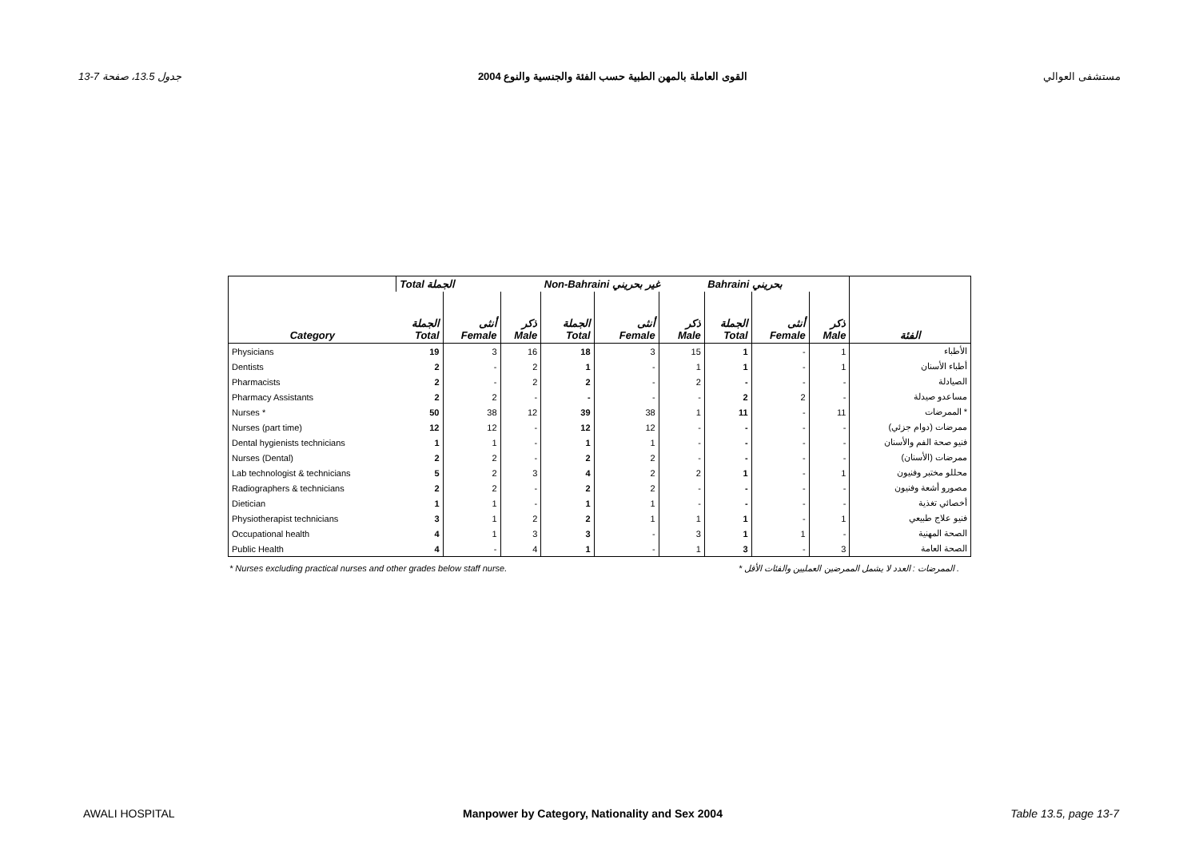13-7 جدول 13.5، صفحة القوى العاملة بالمهن الطبية حسب الفئة والجنسية والنوع 2004 مستشفى العوالي
| | Total الجملة | | | Non-Bahraini غير بحريني | | | Bahraini بحريني | | | |
| --- | --- | --- | --- | --- | --- | --- | --- | --- | --- | --- |
| Category | الجملة Total | أنثى Female | ذكر Male | الجملة Total | أنثى Female | ذكر Male | الجملة Total | أنثى Female | ذكر Male | الفئة |
| Physicians | 19 | 3 | 16 | 18 | 3 | 15 | 1 | - | 1 | الأطباء |
| Dentists | 2 | - | 2 | 1 | - | 1 | 1 | - | 1 | أطباء الأسنان |
| Pharmacists | 2 | - | 2 | 2 | - | 2 | - | - | - | الصيادلة |
| Pharmacy Assistants | 2 | 2 | - | - | - | - | 2 | 2 | - | مساعدو صيدلة |
| Nurses * | 50 | 38 | 12 | 39 | 38 | 1 | 11 | - | 11 | الممرضات * |
| Nurses (part time) | 12 | 12 | - | 12 | 12 | - | - | - | - | ممرضات (دوام جزئي) |
| Dental hygienists technicians | 1 | 1 | - | 1 | 1 | - | - | - | - | فنيو صحة الفم والأسنان |
| Nurses (Dental) | 2 | 2 | - | 2 | 2 | - | - | - | - | ممرضات (الأسنان) |
| Lab technologist & technicians | 5 | 2 | 3 | 4 | 2 | 2 | 1 | - | 1 | محللو مختبر وفنيون |
| Radiographers & technicians | 2 | 2 | - | 2 | 2 | - | - | - | - | مصورو أشعة وفنيون |
| Dietician | 1 | 1 | - | 1 | 1 | - | - | - | - | أخصائي تغذية |
| Physiotherapist technicians | 3 | 1 | 2 | 2 | 1 | 1 | 1 | - | 1 | فنيو علاج طبيعي |
| Occupational health | 4 | 1 | 3 | 3 | - | 3 | 1 | 1 | - | الصحة المهنية |
| Public Health | 4 | - | 4 | 1 | - | 1 | 3 | - | 3 | الصحة العامة |
* Nurses excluding practical nurses and other grades below staff nurse. * الممرضات : العدد لا يشمل الممرضين العمليين والفئات الأقل .
AWALI HOSPITAL Manpower by Category, Nationality and Sex 2004 Table 13.5, page 13-7